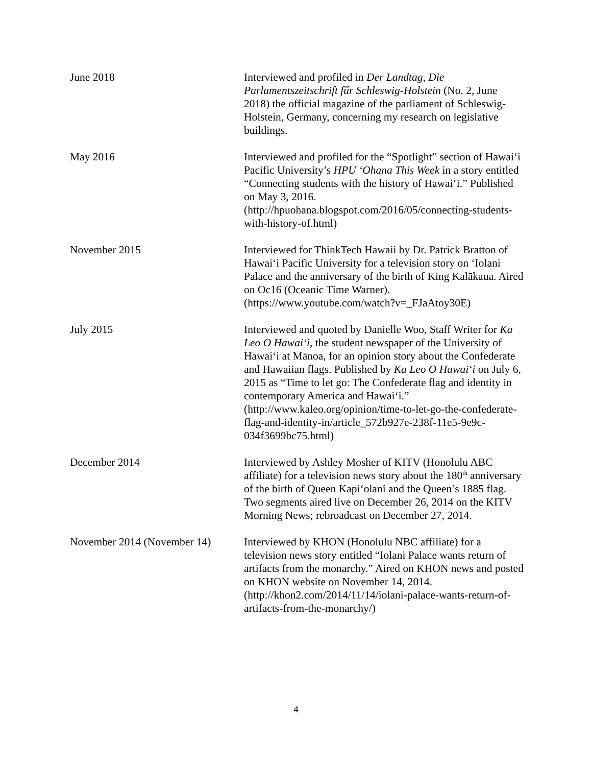June 2018 Interviewed and profiled in Der Landtag, Die Parlamentszeitschrift fűr Schleswig-Holstein (No. 2, June 2018) the official magazine of the parliament of Schleswig-Holstein, Germany, concerning my research on legislative buildings.
May 2016 Interviewed and profiled for the “Spotlight” section of Hawai‘i Pacific University’s HPU ‘Ohana This Week in a story entitled “Connecting students with the history of Hawai‘i.” Published on May 3, 2016. (http://hpuohana.blogspot.com/2016/05/connecting-students-with-history-of.html)
November 2015 Interviewed for ThinkTech Hawaii by Dr. Patrick Bratton of Hawai‘i Pacific University for a television story on ‘Iolani Palace and the anniversary of the birth of King Kalākaua. Aired on Oc16 (Oceanic Time Warner). (https://www.youtube.com/watch?v=_FJaAtoy30E)
July 2015 Interviewed and quoted by Danielle Woo, Staff Writer for Ka Leo O Hawai‘i, the student newspaper of the University of Hawai‘i at Mānoa, for an opinion story about the Confederate and Hawaiian flags. Published by Ka Leo O Hawai‘i on July 6, 2015 as “Time to let go: The Confederate flag and identity in contemporary America and Hawai‘i.” (http://www.kaleo.org/opinion/time-to-let-go-the-confederate-flag-and-identity-in/article_572b927e-238f-11e5-9e9c-034f3699bc75.html)
December 2014 Interviewed by Ashley Mosher of KITV (Honolulu ABC affiliate) for a television news story about the 180<sup>th</sup> anniversary of the birth of Queen Kapi‘olani and the Queen’s 1885 flag. Two segments aired live on December 26, 2014 on the KITV Morning News; rebroadcast on December 27, 2014.
November 2014 (November 14)
Interviewed by KHON (Honolulu NBC affiliate) for a television news story entitled “Iolani Palace wants return of artifacts from the monarchy.” Aired on KHON news and posted on KHON website on November 14, 2014. (http://khon2.com/2014/11/14/iolani-palace-wants-return-of-artifacts-from-the-monarchy/)
4